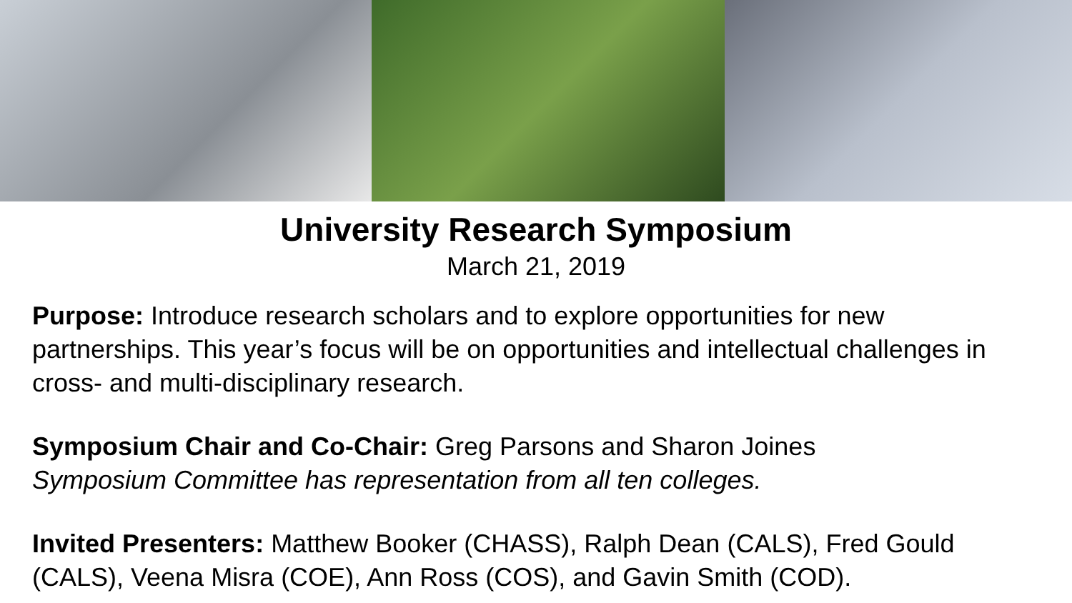University Research Symposium
March 21, 2019
Purpose: Introduce research scholars and to explore opportunities for new partnerships. This year’s focus will be on opportunities and intellectual challenges in cross- and multi-disciplinary research.
Symposium Chair and Co-Chair: Greg Parsons and Sharon Joines
Symposium Committee has representation from all ten colleges.
Invited Presenters: Matthew Booker (CHASS), Ralph Dean (CALS), Fred Gould (CALS), Veena Misra (COE), Ann Ross (COS), and Gavin Smith (COD).